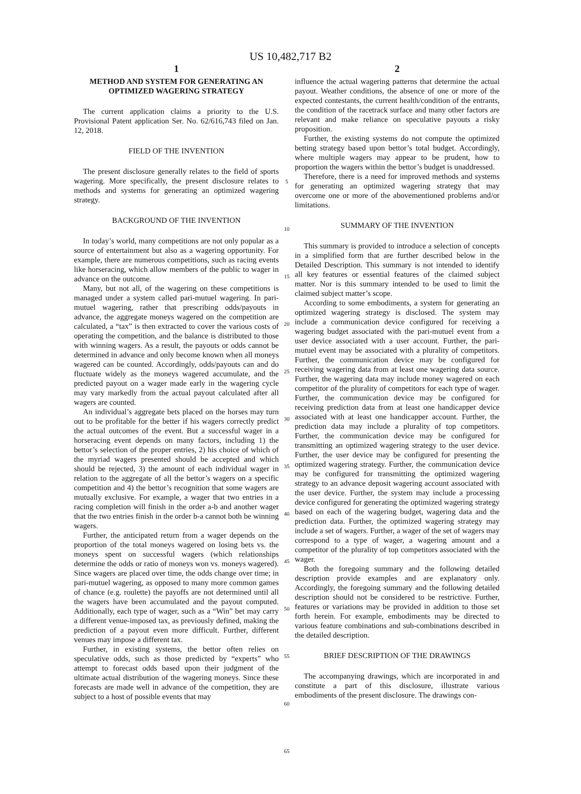US 10,482,717 B2
1
METHOD AND SYSTEM FOR GENERATING AN OPTIMIZED WAGERING STRATEGY
The current application claims a priority to the U.S. Provisional Patent application Ser. No. 62/616,743 filed on Jan. 12, 2018.
FIELD OF THE INVENTION
The present disclosure generally relates to the field of sports wagering. More specifically, the present disclosure relates to methods and systems for generating an optimized wagering strategy.
BACKGROUND OF THE INVENTION
In today’s world, many competitions are not only popular as a source of entertainment but also as a wagering opportunity. For example, there are numerous competitions, such as racing events like horseracing, which allow members of the public to wager in advance on the outcome.
Many, but not all, of the wagering on these competitions is managed under a system called pari-mutuel wagering. In pari-mutuel wagering, rather that prescribing odds/payouts in advance, the aggregate moneys wagered on the competition are calculated, a “tax” is then extracted to cover the various costs of operating the competition, and the balance is distributed to those with winning wagers. As a result, the payouts or odds cannot be determined in advance and only become known when all moneys wagered can be counted. Accordingly, odds/payouts can and do fluctuate widely as the moneys wagered accumulate, and the predicted payout on a wager made early in the wagering cycle may vary markedly from the actual payout calculated after all wagers are counted.
An individual’s aggregate bets placed on the horses may turn out to be profitable for the better if his wagers correctly predict the actual outcomes of the event. But a successful wager in a horseracing event depends on many factors, including 1) the bettor’s selection of the proper entries, 2) his choice of which of the myriad wagers presented should be accepted and which should be rejected, 3) the amount of each individual wager in relation to the aggregate of all the bettor’s wagers on a specific competition and 4) the bettor’s recognition that some wagers are mutually exclusive. For example, a wager that two entries in a racing completion will finish in the order a-b and another wager that the two entries finish in the order b-a cannot both be winning wagers.
Further, the anticipated return from a wager depends on the proportion of the total moneys wagered on losing bets vs. the moneys spent on successful wagers (which relationships determine the odds or ratio of moneys won vs. moneys wagered). Since wagers are placed over time, the odds change over time; in pari-mutuel wagering, as opposed to many more common games of chance (e.g. roulette) the payoffs are not determined until all the wagers have been accumulated and the payout computed. Additionally, each type of wager, such as a “Win” bet may carry a different venue-imposed tax, as previously defined, making the prediction of a payout even more difficult. Further, different venues may impose a different tax.
Further, in existing systems, the bettor often relies on speculative odds, such as those predicted by “experts” who attempt to forecast odds based upon their judgment of the ultimate actual distribution of the wagering moneys. Since these forecasts are made well in advance of the competition, they are subject to a host of possible events that may
5
10
15
20
25
30
35
40
45
50
55
60
65
2
influence the actual wagering patterns that determine the actual payout. Weather conditions, the absence of one or more of the expected contestants, the current health/condition of the entrants, the condition of the racetrack surface and many other factors are relevant and make reliance on speculative payouts a risky proposition.
Further, the existing systems do not compute the optimized betting strategy based upon bettor’s total budget. Accordingly, where multiple wagers may appear to be prudent, how to proportion the wagers within the bettor’s budget is unaddressed.
Therefore, there is a need for improved methods and systems for generating an optimized wagering strategy that may overcome one or more of the abovementioned problems and/or limitations.
SUMMARY OF THE INVENTION
This summary is provided to introduce a selection of concepts in a simplified form that are further described below in the Detailed Description. This summary is not intended to identify all key features or essential features of the claimed subject matter. Nor is this summary intended to be used to limit the claimed subject matter’s scope.
According to some embodiments, a system for generating an optimized wagering strategy is disclosed. The system may include a communication device configured for receiving a wagering budget associated with the pari-mutuel event from a user device associated with a user account. Further, the pari-mutuel event may be associated with a plurality of competitors. Further, the communication device may be configured for receiving wagering data from at least one wagering data source. Further, the wagering data may include money wagered on each competitor of the plurality of competitors for each type of wager. Further, the communication device may be configured for receiving prediction data from at least one handicapper device associated with at least one handicapper account. Further, the prediction data may include a plurality of top competitors. Further, the communication device may be configured for transmitting an optimized wagering strategy to the user device. Further, the user device may be configured for presenting the optimized wagering strategy. Further, the communication device may be configured for transmitting the optimized wagering strategy to an advance deposit wagering account associated with the user device. Further, the system may include a processing device configured for generating the optimized wagering strategy based on each of the wagering budget, wagering data and the prediction data. Further, the optimized wagering strategy may include a set of wagers. Further, a wager of the set of wagers may correspond to a type of wager, a wagering amount and a competitor of the plurality of top competitors associated with the wager.
Both the foregoing summary and the following detailed description provide examples and are explanatory only. Accordingly, the foregoing summary and the following detailed description should not be considered to be restrictive. Further, features or variations may be provided in addition to those set forth herein. For example, embodiments may be directed to various feature combinations and sub-combinations described in the detailed description.
BRIEF DESCRIPTION OF THE DRAWINGS
The accompanying drawings, which are incorporated in and constitute a part of this disclosure, illustrate various embodiments of the present disclosure. The drawings con-